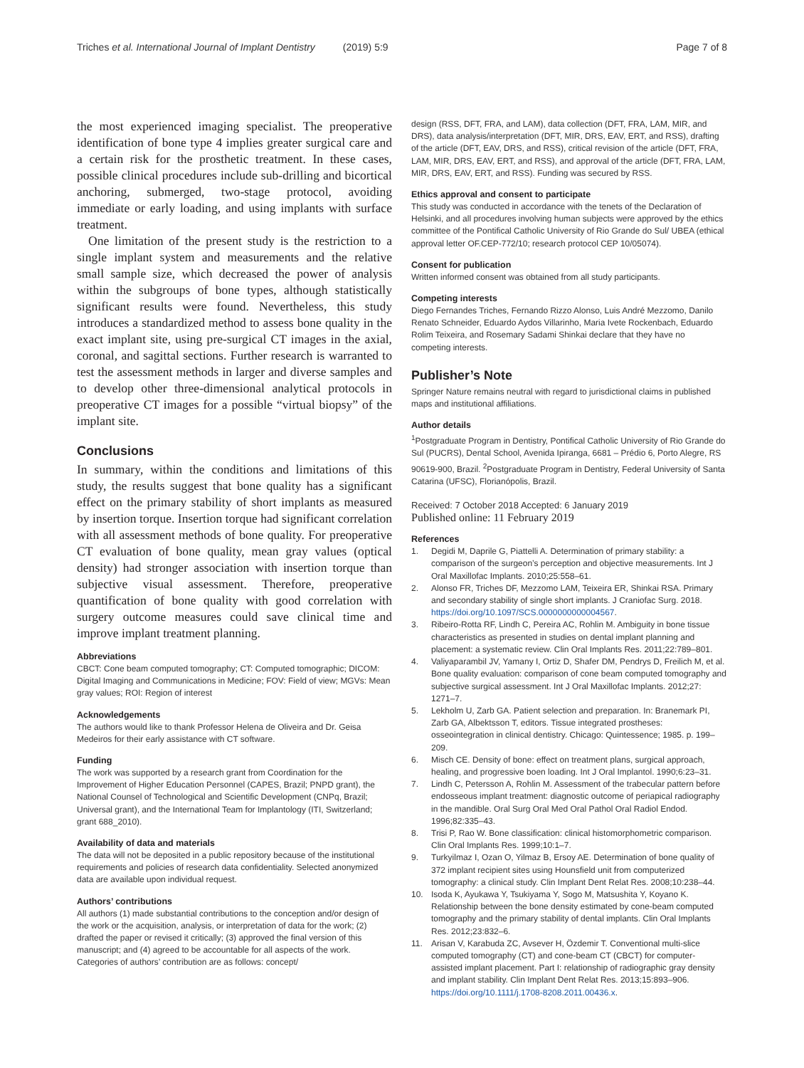Triches et al. International Journal of Implant Dentistry (2019) 5:9 Page 7 of 8
the most experienced imaging specialist. The preoperative identification of bone type 4 implies greater surgical care and a certain risk for the prosthetic treatment. In these cases, possible clinical procedures include sub-drilling and bicortical anchoring, submerged, two-stage protocol, avoiding immediate or early loading, and using implants with surface treatment.
One limitation of the present study is the restriction to a single implant system and measurements and the relative small sample size, which decreased the power of analysis within the subgroups of bone types, although statistically significant results were found. Nevertheless, this study introduces a standardized method to assess bone quality in the exact implant site, using pre-surgical CT images in the axial, coronal, and sagittal sections. Further research is warranted to test the assessment methods in larger and diverse samples and to develop other three-dimensional analytical protocols in preoperative CT images for a possible “virtual biopsy” of the implant site.
Conclusions
In summary, within the conditions and limitations of this study, the results suggest that bone quality has a significant effect on the primary stability of short implants as measured by insertion torque. Insertion torque had significant correlation with all assessment methods of bone quality. For preoperative CT evaluation of bone quality, mean gray values (optical density) had stronger association with insertion torque than subjective visual assessment. Therefore, preoperative quantification of bone quality with good correlation with surgery outcome measures could save clinical time and improve implant treatment planning.
Abbreviations
CBCT: Cone beam computed tomography; CT: Computed tomographic; DICOM: Digital Imaging and Communications in Medicine; FOV: Field of view; MGVs: Mean gray values; ROI: Region of interest
Acknowledgements
The authors would like to thank Professor Helena de Oliveira and Dr. Geisa Medeiros for their early assistance with CT software.
Funding
The work was supported by a research grant from Coordination for the Improvement of Higher Education Personnel (CAPES, Brazil; PNPD grant), the National Counsel of Technological and Scientific Development (CNPq, Brazil; Universal grant), and the International Team for Implantology (ITI, Switzerland; grant 688_2010).
Availability of data and materials
The data will not be deposited in a public repository because of the institutional requirements and policies of research data confidentiality. Selected anonymized data are available upon individual request.
Authors’ contributions
All authors (1) made substantial contributions to the conception and/or design of the work or the acquisition, analysis, or interpretation of data for the work; (2) drafted the paper or revised it critically; (3) approved the final version of this manuscript; and (4) agreed to be accountable for all aspects of the work. Categories of authors’ contribution are as follows: concept/
design (RSS, DFT, FRA, and LAM), data collection (DFT, FRA, LAM, MIR, and DRS), data analysis/interpretation (DFT, MIR, DRS, EAV, ERT, and RSS), drafting of the article (DFT, EAV, DRS, and RSS), critical revision of the article (DFT, FRA, LAM, MIR, DRS, EAV, ERT, and RSS), and approval of the article (DFT, FRA, LAM, MIR, DRS, EAV, ERT, and RSS). Funding was secured by RSS.
Ethics approval and consent to participate
This study was conducted in accordance with the tenets of the Declaration of Helsinki, and all procedures involving human subjects were approved by the ethics committee of the Pontifical Catholic University of Rio Grande do Sul/ UBEA (ethical approval letter OF.CEP-772/10; research protocol CEP 10/05074).
Consent for publication
Written informed consent was obtained from all study participants.
Competing interests
Diego Fernandes Triches, Fernando Rizzo Alonso, Luis André Mezzomo, Danilo Renato Schneider, Eduardo Aydos Villarinho, Maria Ivete Rockenbach, Eduardo Rolim Teixeira, and Rosemary Sadami Shinkai declare that they have no competing interests.
Publisher’s Note
Springer Nature remains neutral with regard to jurisdictional claims in published maps and institutional affiliations.
Author details
<sup>1</sup> Postgraduate Program in Dentistry, Pontifical Catholic University of Rio Grande do Sul (PUCRS), Dental School, Avenida Ipiranga, 6681 – Prédio 6, Porto Alegre, RS 90619-900, Brazil. <sup>2</sup>Postgraduate Program in Dentistry, Federal University of Santa Catarina (UFSC), Florianópolis, Brazil.
Received: 7 October 2018 Accepted: 6 January 2019
Published online: 11 February 2019
References
1. Degidi M, Daprile G, Piattelli A. Determination of primary stability: a comparison of the surgeon’s perception and objective measurements. Int J Oral Maxillofac Implants. 2010;25:558–61.
2. Alonso FR, Triches DF, Mezzomo LAM, Teixeira ER, Shinkai RSA. Primary and secondary stability of single short implants. J Craniofac Surg. 2018. https://doi.org/10.1097/SCS.0000000000004567.
3. Ribeiro-Rotta RF, Lindh C, Pereira AC, Rohlin M. Ambiguity in bone tissue characteristics as presented in studies on dental implant planning and placement: a systematic review. Clin Oral Implants Res. 2011;22:789–801.
4. Valiyaparambil JV, Yamany I, Ortiz D, Shafer DM, Pendrys D, Freilich M, et al. Bone quality evaluation: comparison of cone beam computed tomography and subjective surgical assessment. Int J Oral Maxillofac Implants. 2012;27: 1271–7.
5. Lekholm U, Zarb GA. Patient selection and preparation. In: Branemark PI, Zarb GA, Albektsson T, editors. Tissue integrated prostheses: osseointegration in clinical dentistry. Chicago: Quintessence; 1985. p. 199–209.
6. Misch CE. Density of bone: effect on treatment plans, surgical approach, healing, and progressive boen loading. Int J Oral Implantol. 1990;6:23–31.
7. Lindh C, Petersson A, Rohlin M. Assessment of the trabecular pattern before endosseous implant treatment: diagnostic outcome of periapical radiography in the mandible. Oral Surg Oral Med Oral Pathol Oral Radiol Endod. 1996;82:335–43.
8. Trisi P, Rao W. Bone classification: clinical histomorphometric comparison. Clin Oral Implants Res. 1999;10:1–7.
9. Turkyilmaz I, Ozan O, Yilmaz B, Ersoy AE. Determination of bone quality of 372 implant recipient sites using Hounsfield unit from computerized tomography: a clinical study. Clin Implant Dent Relat Res. 2008;10:238–44.
10. Isoda K, Ayukawa Y, Tsukiyama Y, Sogo M, Matsushita Y, Koyano K. Relationship between the bone density estimated by cone-beam computed tomography and the primary stability of dental implants. Clin Oral Implants Res. 2012;23:832–6.
11. Arisan V, Karabuda ZC, Avsever H, Özdemir T. Conventional multi-slice computed tomography (CT) and cone-beam CT (CBCT) for computer-assisted implant placement. Part I: relationship of radiographic gray density and implant stability. Clin Implant Dent Relat Res. 2013;15:893–906. https://doi.org/10.1111/j.1708-8208.2011.00436.x.